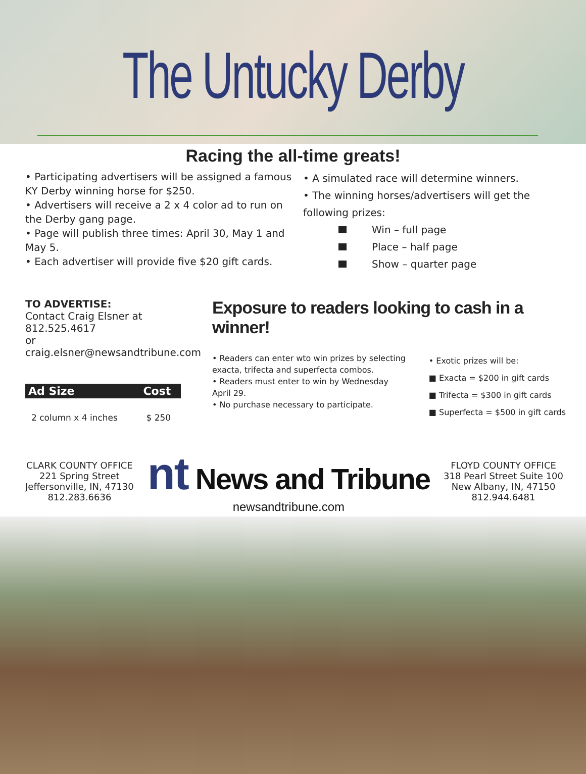The Untucky Derby
Racing the all-time greats!
• Participating advertisers will be assigned a famous KY Derby winning horse for $250.
• Advertisers will receive a 2 x 4 color ad to run on the Derby gang page.
• Page will publish three times: April 30, May 1 and May 5.
• Each advertiser will provide five $20 gift cards.
• A simulated race will determine winners.
• The winning horses/advertisers will get the following prizes:
Win – full page
Place – half page
Show – quarter page
TO ADVERTISE:
Contact Craig Elsner at 812.525.4617
or craig.elsner@newsandtribune.com
| Ad Size | Cost |
| --- | --- |
| 2 column x 4 inches | $ 250 |
Exposure to readers looking to cash in a winner!
• Readers can enter wto win prizes by selecting exacta, trifecta and superfecta combos.
• Readers must enter to win by Wednesday April 29.
• No purchase necessary to participate.
• Exotic prizes will be:
■ Exacta = $200 in gift cards
■ Trifecta = $300 in gift cards
■ Superfecta = $500 in gift cards
CLARK COUNTY OFFICE
221 Spring Street
Jeffersonville, IN, 47130
812.283.6636
nt News and Tribune
newsandtribune.com
FLOYD COUNTY OFFICE
318 Pearl Street Suite 100
New Albany, IN, 47150
812.944.6481